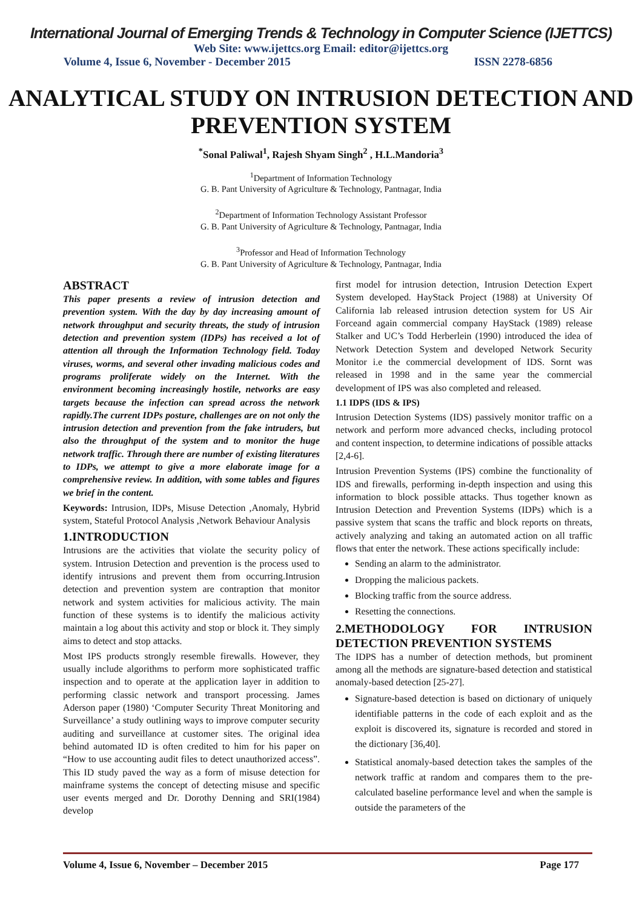International Journal of Emerging Trends & Technology in Computer Science (IJETTCS)
Web Site: www.ijettcs.org Email: editor@ijettcs.org
Volume 4, Issue 6, November - December 2015 ISSN 2278-6856
ANALYTICAL STUDY ON INTRUSION DETECTION AND PREVENTION SYSTEM
<sup>*</sup> Sonal Paliwal<sup>1</sup>, Rajesh Shyam Singh<sup>2</sup> , H.L.Mandoria<sup>3</sup>
<sup>1</sup> Department of Information Technology
G. B. Pant University of Agriculture & Technology, Pantnagar, India
<sup>2</sup> Department of Information Technology Assistant Professor
G. B. Pant University of Agriculture & Technology, Pantnagar, India
<sup>3</sup> Professor and Head of Information Technology
G. B. Pant University of Agriculture & Technology, Pantnagar, India
ABSTRACT
This paper presents a review of intrusion detection and prevention system. With the day by day increasing amount of network throughput and security threats, the study of intrusion detection and prevention system (IDPs) has received a lot of attention all through the Information Technology field. Today viruses, worms, and several other invading malicious codes and programs proliferate widely on the Internet. With the environment becoming increasingly hostile, networks are easy targets because the infection can spread across the network rapidly.The current IDPs posture, challenges are on not only the intrusion detection and prevention from the fake intruders, but also the throughput of the system and to monitor the huge network traffic. Through there are number of existing literatures to IDPs, we attempt to give a more elaborate image for a comprehensive review. In addition, with some tables and figures we brief in the content.
Keywords: Intrusion, IDPs, Misuse Detection ,Anomaly, Hybrid system, Stateful Protocol Analysis ,Network Behaviour Analysis
1.INTRODUCTION
Intrusions are the activities that violate the security policy of system. Intrusion Detection and prevention is the process used to identify intrusions and prevent them from occurring.Intrusion detection and prevention system are contraption that monitor network and system activities for malicious activity. The main function of these systems is to identify the malicious activity maintain a log about this activity and stop or block it. They simply aims to detect and stop attacks.
Most IPS products strongly resemble firewalls. However, they usually include algorithms to perform more sophisticated traffic inspection and to operate at the application layer in addition to performing classic network and transport processing. James Aderson paper (1980) ‘Computer Security Threat Monitoring and Surveillance’ a study outlining ways to improve computer security auditing and surveillance at customer sites. The original idea behind automated ID is often credited to him for his paper on “How to use accounting audit files to detect unauthorized access”. This ID study paved the way as a form of misuse detection for mainframe systems the concept of detecting misuse and specific user events merged and Dr. Dorothy Denning and SRI(1984) develop
first model for intrusion detection, Intrusion Detection Expert System developed. HayStack Project (1988) at University Of California lab released intrusion detection system for US Air Forceand again commercial company HayStack (1989) release Stalker and UC’s Todd Herberlein (1990) introduced the idea of Network Detection System and developed Network Security Monitor i.e the commercial development of IDS. Sornt was released in 1998 and in the same year the commercial development of IPS was also completed and released.
1.1 IDPS (IDS & IPS)
Intrusion Detection Systems (IDS) passively monitor traffic on a network and perform more advanced checks, including protocol and content inspection, to determine indications of possible attacks [2,4-6].
Intrusion Prevention Systems (IPS) combine the functionality of IDS and firewalls, performing in-depth inspection and using this information to block possible attacks. Thus together known as Intrusion Detection and Prevention Systems (IDPs) which is a passive system that scans the traffic and block reports on threats, actively analyzing and taking an automated action on all traffic flows that enter the network. These actions specifically include:
Sending an alarm to the administrator.
Dropping the malicious packets.
Blocking traffic from the source address.
Resetting the connections.
2.METHODOLOGY FOR INTRUSION DETECTION PREVENTION SYSTEMS
The IDPS has a number of detection methods, but prominent among all the methods are signature-based detection and statistical anomaly-based detection [25-27].
Signature-based detection is based on dictionary of uniquely identifiable patterns in the code of each exploit and as the exploit is discovered its, signature is recorded and stored in the dictionary [36,40].
Statistical anomaly-based detection takes the samples of the network traffic at random and compares them to the pre-calculated baseline performance level and when the sample is outside the parameters of the
Volume 4, Issue 6, November – December 2015 Page 177